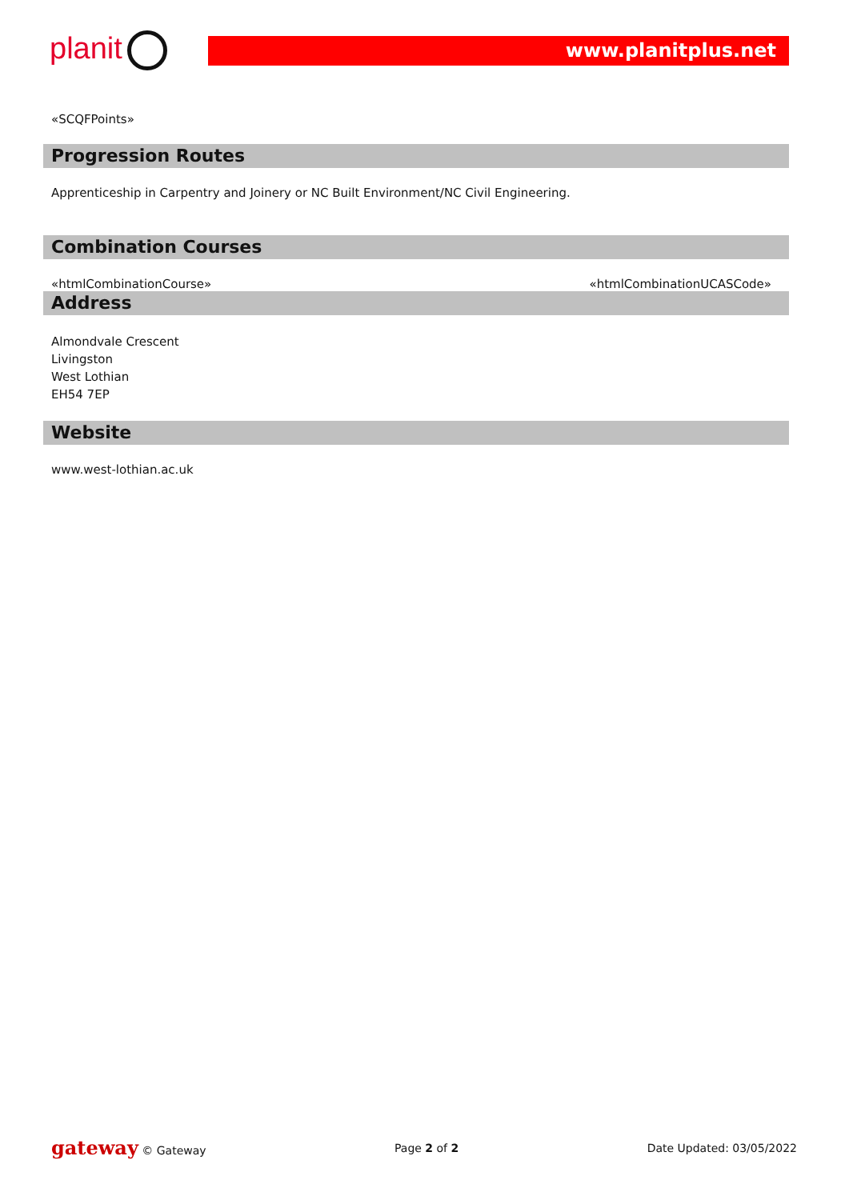planit www.planitplus.net
«SCQFPoints»
Progression Routes
Apprenticeship in Carpentry and Joinery or NC Built Environment/NC Civil Engineering.
Combination Courses
«htmlCombinationCourse» «htmlCombinationUCASCode»
Address
Almondvale Crescent
Livingston
West Lothian
EH54 7EP
Website
www.west-lothian.ac.uk
gateway © Gateway Page 2 of 2 Date Updated: 03/05/2022